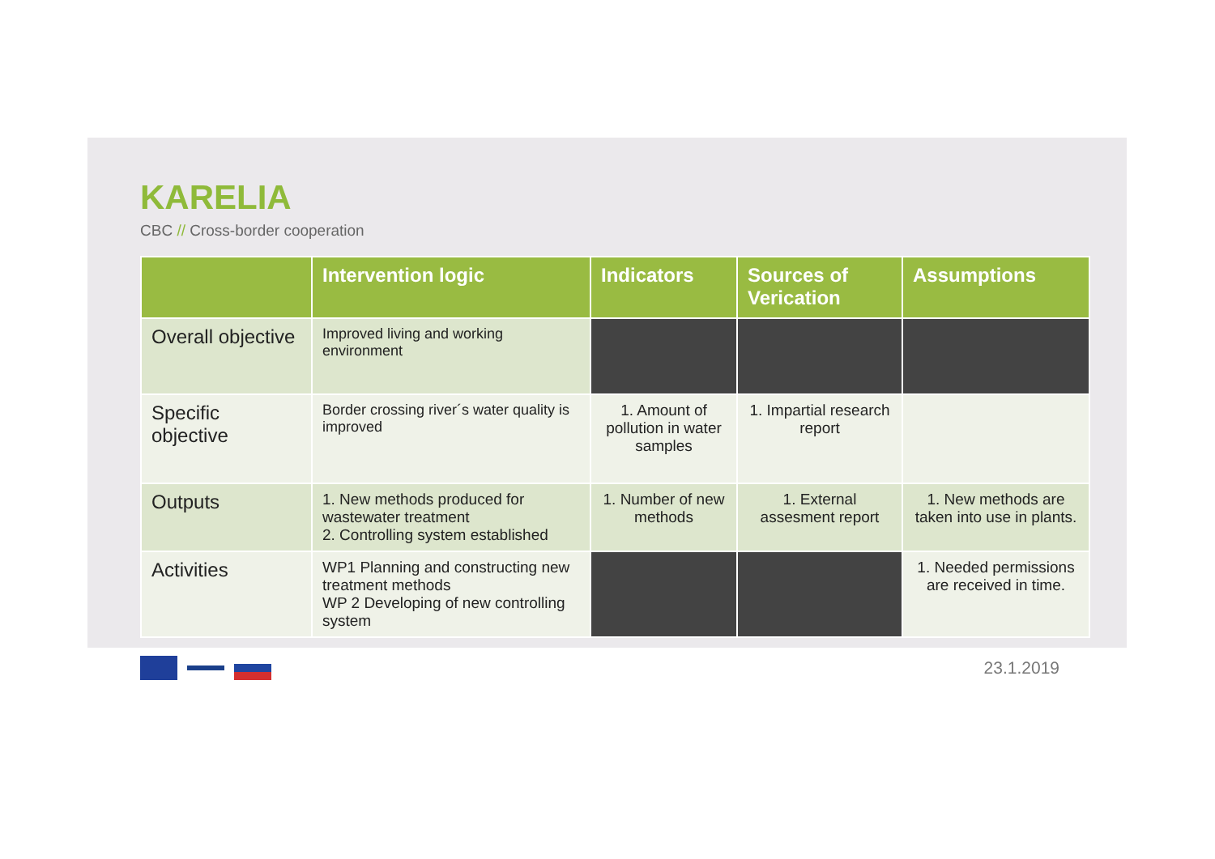KARELIA
CBC // Cross-border cooperation
| | Intervention logic | Indicators | Sources of Verication | Assumptions |
| --- | --- | --- | --- | --- |
| Overall objective | Improved living and working environment | | | |
| Specific objective | Border crossing river´s water quality is improved | 1. Amount of pollution in water samples | 1. Impartial research report | |
| Outputs | 1. New methods produced for wastewater treatment 2. Controlling system established | 1. Number of new methods | 1. External assesment report | 1. New methods are taken into use in plants. |
| Activities | WP1 Planning and constructing new treatment methods WP 2 Developing of new controlling system | | | 1. Needed permissions are received in time. |
23.1.2019